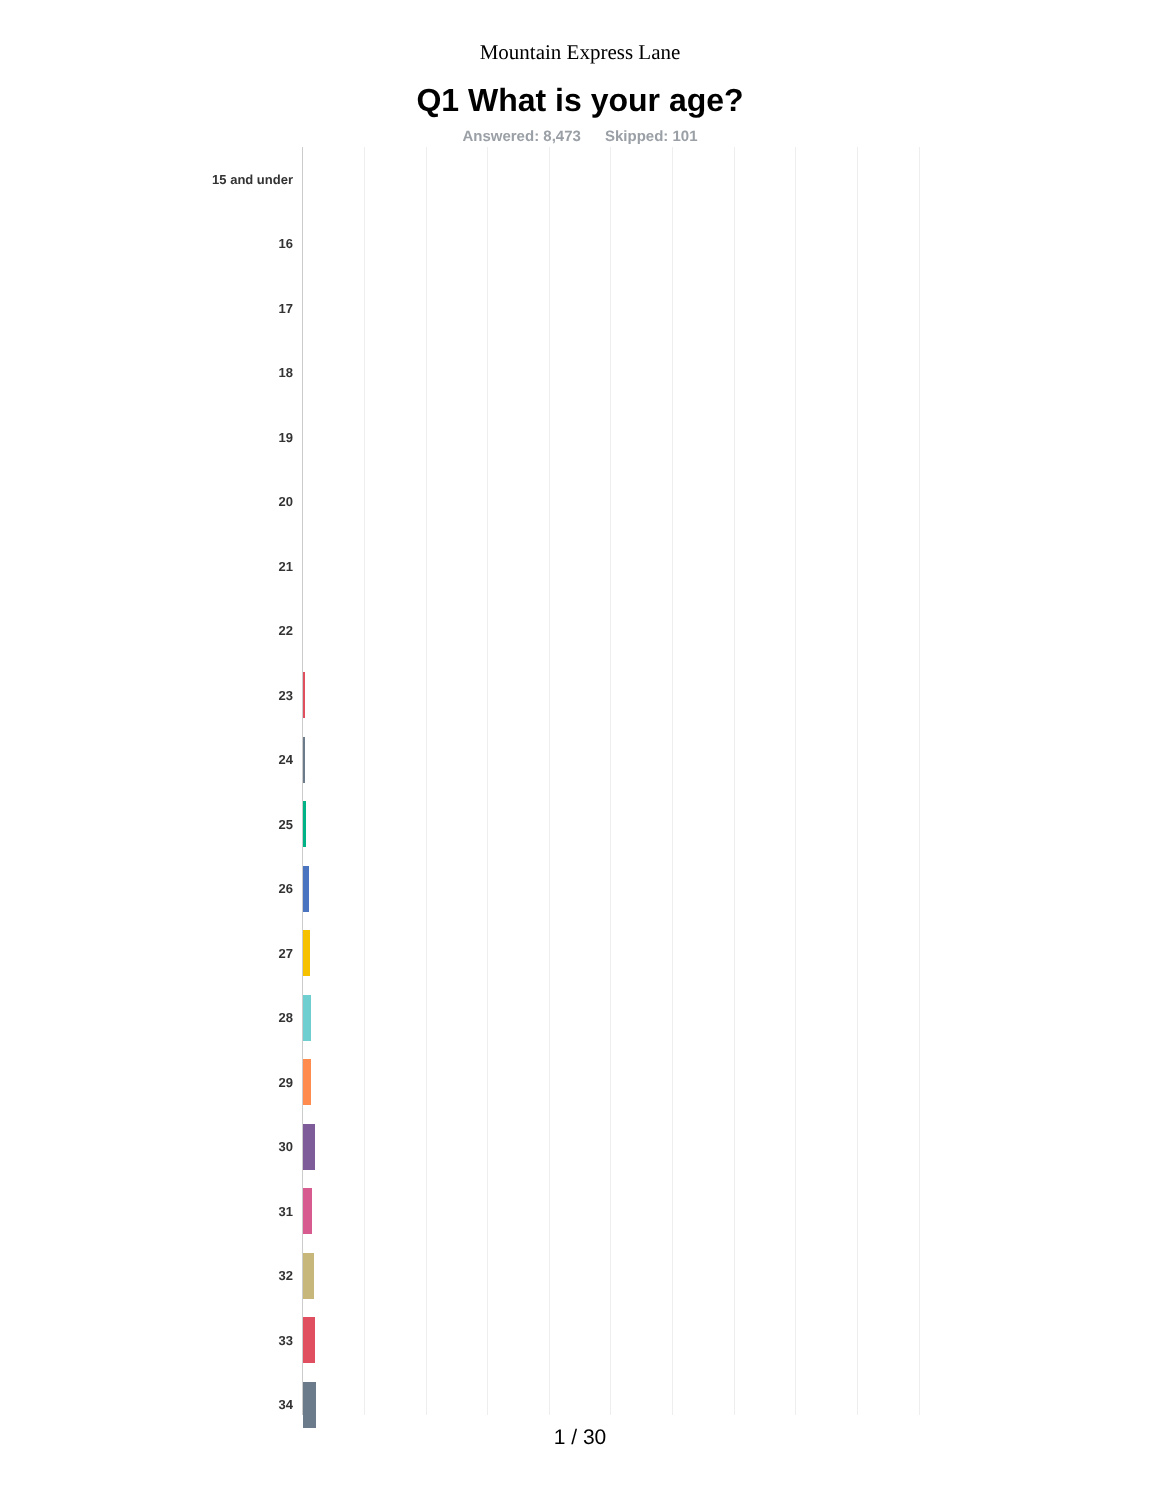Mountain Express Lane
Q1 What is your age?
Answered: 8,473 Skipped: 101
15 and under
16
17
18
19
20
21
22
23
24
25
26
27
28
29
30
31
32
33
34
1 / 30